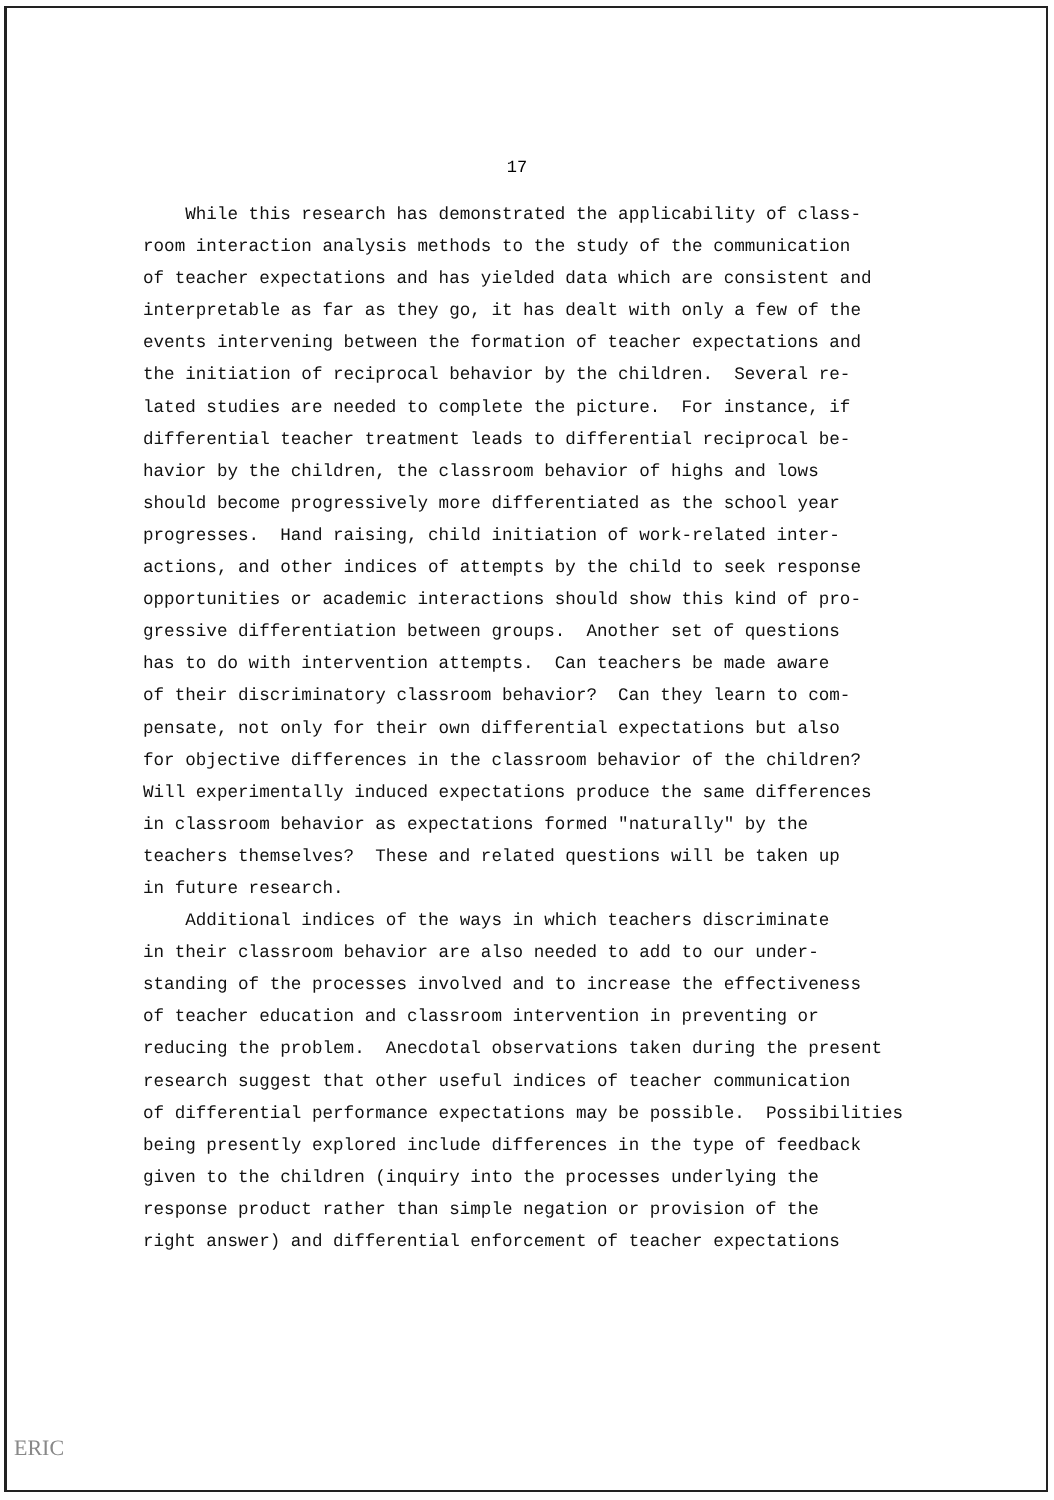17
While this research has demonstrated the applicability of class-
room interaction analysis methods to the study of the communication
of teacher expectations and has yielded data which are consistent and
interpretable as far as they go, it has dealt with only a few of the
events intervening between the formation of teacher expectations and
the initiation of reciprocal behavior by the children. Several re-
lated studies are needed to complete the picture. For instance, if
differential teacher treatment leads to differential reciprocal be-
havior by the children, the classroom behavior of highs and lows
should become progressively more differentiated as the school year
progresses. Hand raising, child initiation of work-related inter-
actions, and other indices of attempts by the child to seek response
opportunities or academic interactions should show this kind of pro-
gressive differentiation between groups. Another set of questions
has to do with intervention attempts. Can teachers be made aware
of their discriminatory classroom behavior? Can they learn to com-
pensate, not only for their own differential expectations but also
for objective differences in the classroom behavior of the children?
Will experimentally induced expectations produce the same differences
in classroom behavior as expectations formed "naturally" by the
teachers themselves? These and related questions will be taken up
in future research.
Additional indices of the ways in which teachers discriminate
in their classroom behavior are also needed to add to our under-
standing of the processes involved and to increase the effectiveness
of teacher education and classroom intervention in preventing or
reducing the problem. Anecdotal observations taken during the present
research suggest that other useful indices of teacher communication
of differential performance expectations may be possible. Possibilities
being presently explored include differences in the type of feedback
given to the children (inquiry into the processes underlying the
response product rather than simple negation or provision of the
right answer) and differential enforcement of teacher expectations
ERIC